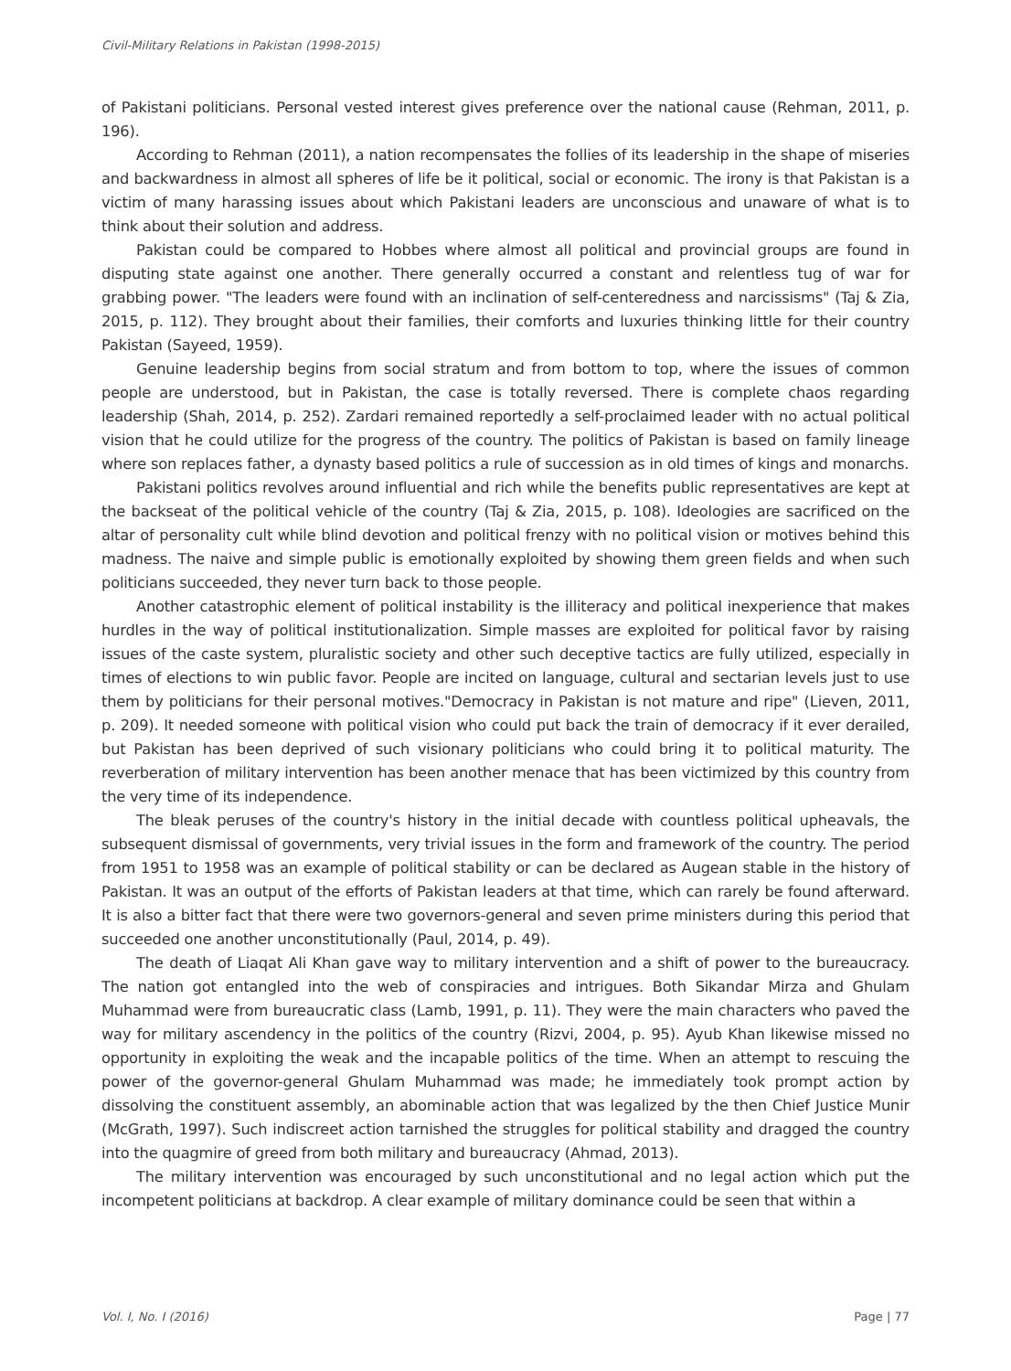Civil-Military Relations in Pakistan (1998-2015)
of Pakistani politicians. Personal vested interest gives preference over the national cause (Rehman, 2011, p. 196).
According to Rehman (2011), a nation recompensates the follies of its leadership in the shape of miseries and backwardness in almost all spheres of life be it political, social or economic. The irony is that Pakistan is a victim of many harassing issues about which Pakistani leaders are unconscious and unaware of what is to think about their solution and address.
Pakistan could be compared to Hobbes where almost all political and provincial groups are found in disputing state against one another. There generally occurred a constant and relentless tug of war for grabbing power. "The leaders were found with an inclination of self-centeredness and narcissisms" (Taj & Zia, 2015, p. 112). They brought about their families, their comforts and luxuries thinking little for their country Pakistan (Sayeed, 1959).
Genuine leadership begins from social stratum and from bottom to top, where the issues of common people are understood, but in Pakistan, the case is totally reversed. There is complete chaos regarding leadership (Shah, 2014, p. 252). Zardari remained reportedly a self-proclaimed leader with no actual political vision that he could utilize for the progress of the country. The politics of Pakistan is based on family lineage where son replaces father, a dynasty based politics a rule of succession as in old times of kings and monarchs.
Pakistani politics revolves around influential and rich while the benefits public representatives are kept at the backseat of the political vehicle of the country (Taj & Zia, 2015, p. 108). Ideologies are sacrificed on the altar of personality cult while blind devotion and political frenzy with no political vision or motives behind this madness. The naive and simple public is emotionally exploited by showing them green fields and when such politicians succeeded, they never turn back to those people.
Another catastrophic element of political instability is the illiteracy and political inexperience that makes hurdles in the way of political institutionalization. Simple masses are exploited for political favor by raising issues of the caste system, pluralistic society and other such deceptive tactics are fully utilized, especially in times of elections to win public favor. People are incited on language, cultural and sectarian levels just to use them by politicians for their personal motives."Democracy in Pakistan is not mature and ripe" (Lieven, 2011, p. 209). It needed someone with political vision who could put back the train of democracy if it ever derailed, but Pakistan has been deprived of such visionary politicians who could bring it to political maturity. The reverberation of military intervention has been another menace that has been victimized by this country from the very time of its independence.
The bleak peruses of the country's history in the initial decade with countless political upheavals, the subsequent dismissal of governments, very trivial issues in the form and framework of the country. The period from 1951 to 1958 was an example of political stability or can be declared as Augean stable in the history of Pakistan. It was an output of the efforts of Pakistan leaders at that time, which can rarely be found afterward. It is also a bitter fact that there were two governors-general and seven prime ministers during this period that succeeded one another unconstitutionally (Paul, 2014, p. 49).
The death of Liaqat Ali Khan gave way to military intervention and a shift of power to the bureaucracy. The nation got entangled into the web of conspiracies and intrigues. Both Sikandar Mirza and Ghulam Muhammad were from bureaucratic class (Lamb, 1991, p. 11). They were the main characters who paved the way for military ascendency in the politics of the country (Rizvi, 2004, p. 95). Ayub Khan likewise missed no opportunity in exploiting the weak and the incapable politics of the time. When an attempt to rescuing the power of the governor-general Ghulam Muhammad was made; he immediately took prompt action by dissolving the constituent assembly, an abominable action that was legalized by the then Chief Justice Munir (McGrath, 1997). Such indiscreet action tarnished the struggles for political stability and dragged the country into the quagmire of greed from both military and bureaucracy (Ahmad, 2013).
The military intervention was encouraged by such unconstitutional and no legal action which put the incompetent politicians at backdrop. A clear example of military dominance could be seen that within a
Vol. I, No. I (2016) Page | 77